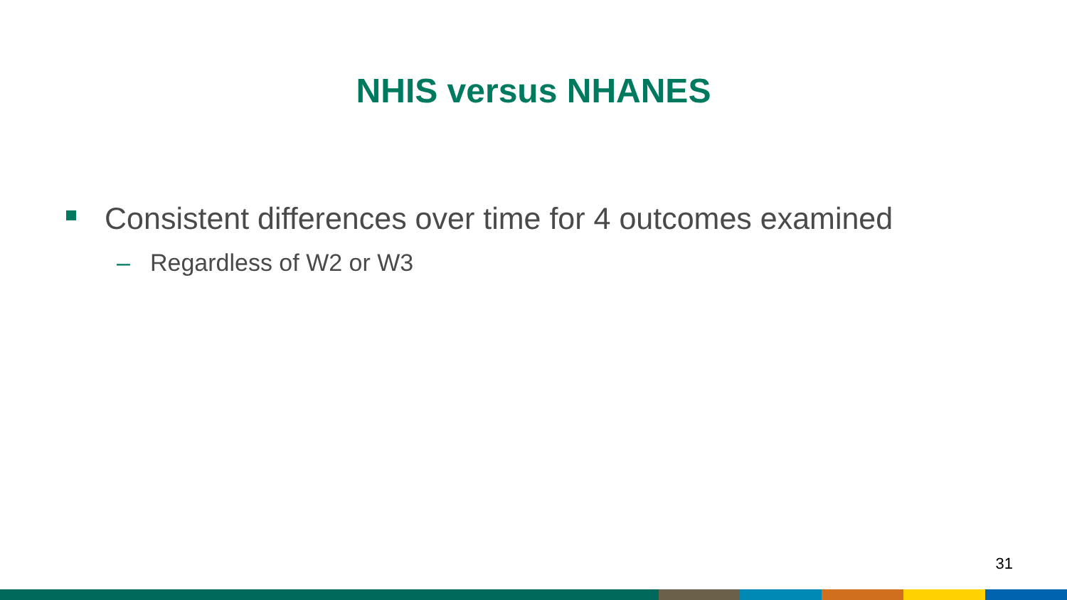NHIS versus NHANES
Consistent differences over time for 4 outcomes examined
– Regardless of W2 or W3
31